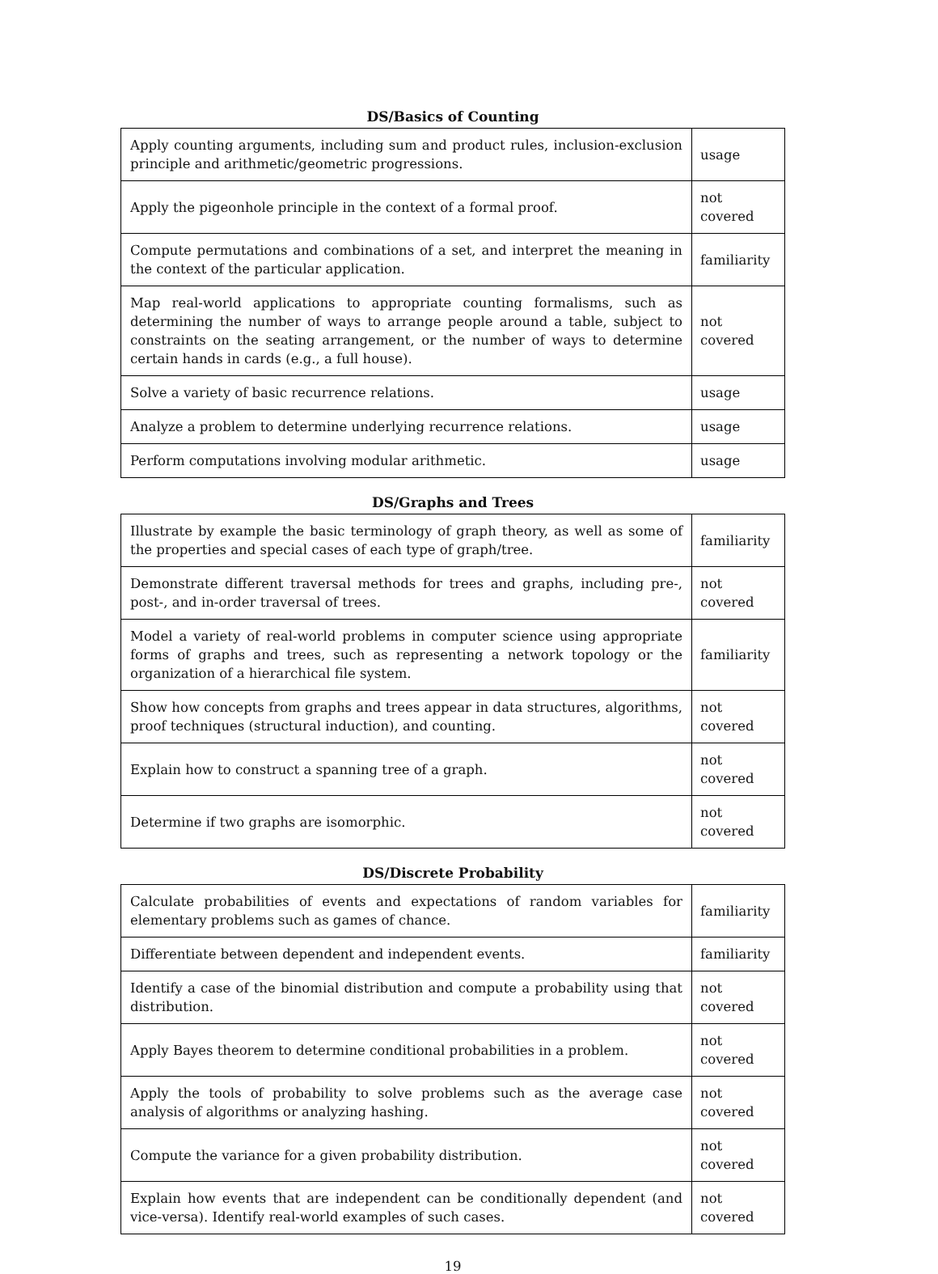DS/Basics of Counting
| Apply counting arguments, including sum and product rules, inclusion-exclusion principle and arithmetic/geometric progressions. | usage |
| Apply the pigeonhole principle in the context of a formal proof. | not covered |
| Compute permutations and combinations of a set, and interpret the meaning in the context of the particular application. | familiarity |
| Map real-world applications to appropriate counting formalisms, such as determining the number of ways to arrange people around a table, subject to constraints on the seating arrangement, or the number of ways to determine certain hands in cards (e.g., a full house). | not covered |
| Solve a variety of basic recurrence relations. | usage |
| Analyze a problem to determine underlying recurrence relations. | usage |
| Perform computations involving modular arithmetic. | usage |
DS/Graphs and Trees
| Illustrate by example the basic terminology of graph theory, as well as some of the properties and special cases of each type of graph/tree. | familiarity |
| Demonstrate different traversal methods for trees and graphs, including pre-, post-, and in-order traversal of trees. | not covered |
| Model a variety of real-world problems in computer science using appropriate forms of graphs and trees, such as representing a network topology or the organization of a hierarchical file system. | familiarity |
| Show how concepts from graphs and trees appear in data structures, algorithms, proof techniques (structural induction), and counting. | not covered |
| Explain how to construct a spanning tree of a graph. | not covered |
| Determine if two graphs are isomorphic. | not covered |
DS/Discrete Probability
| Calculate probabilities of events and expectations of random variables for elementary problems such as games of chance. | familiarity |
| Differentiate between dependent and independent events. | familiarity |
| Identify a case of the binomial distribution and compute a probability using that distribution. | not covered |
| Apply Bayes theorem to determine conditional probabilities in a problem. | not covered |
| Apply the tools of probability to solve problems such as the average case analysis of algorithms or analyzing hashing. | not covered |
| Compute the variance for a given probability distribution. | not covered |
| Explain how events that are independent can be conditionally dependent (and vice-versa). Identify real-world examples of such cases. | not covered |
19